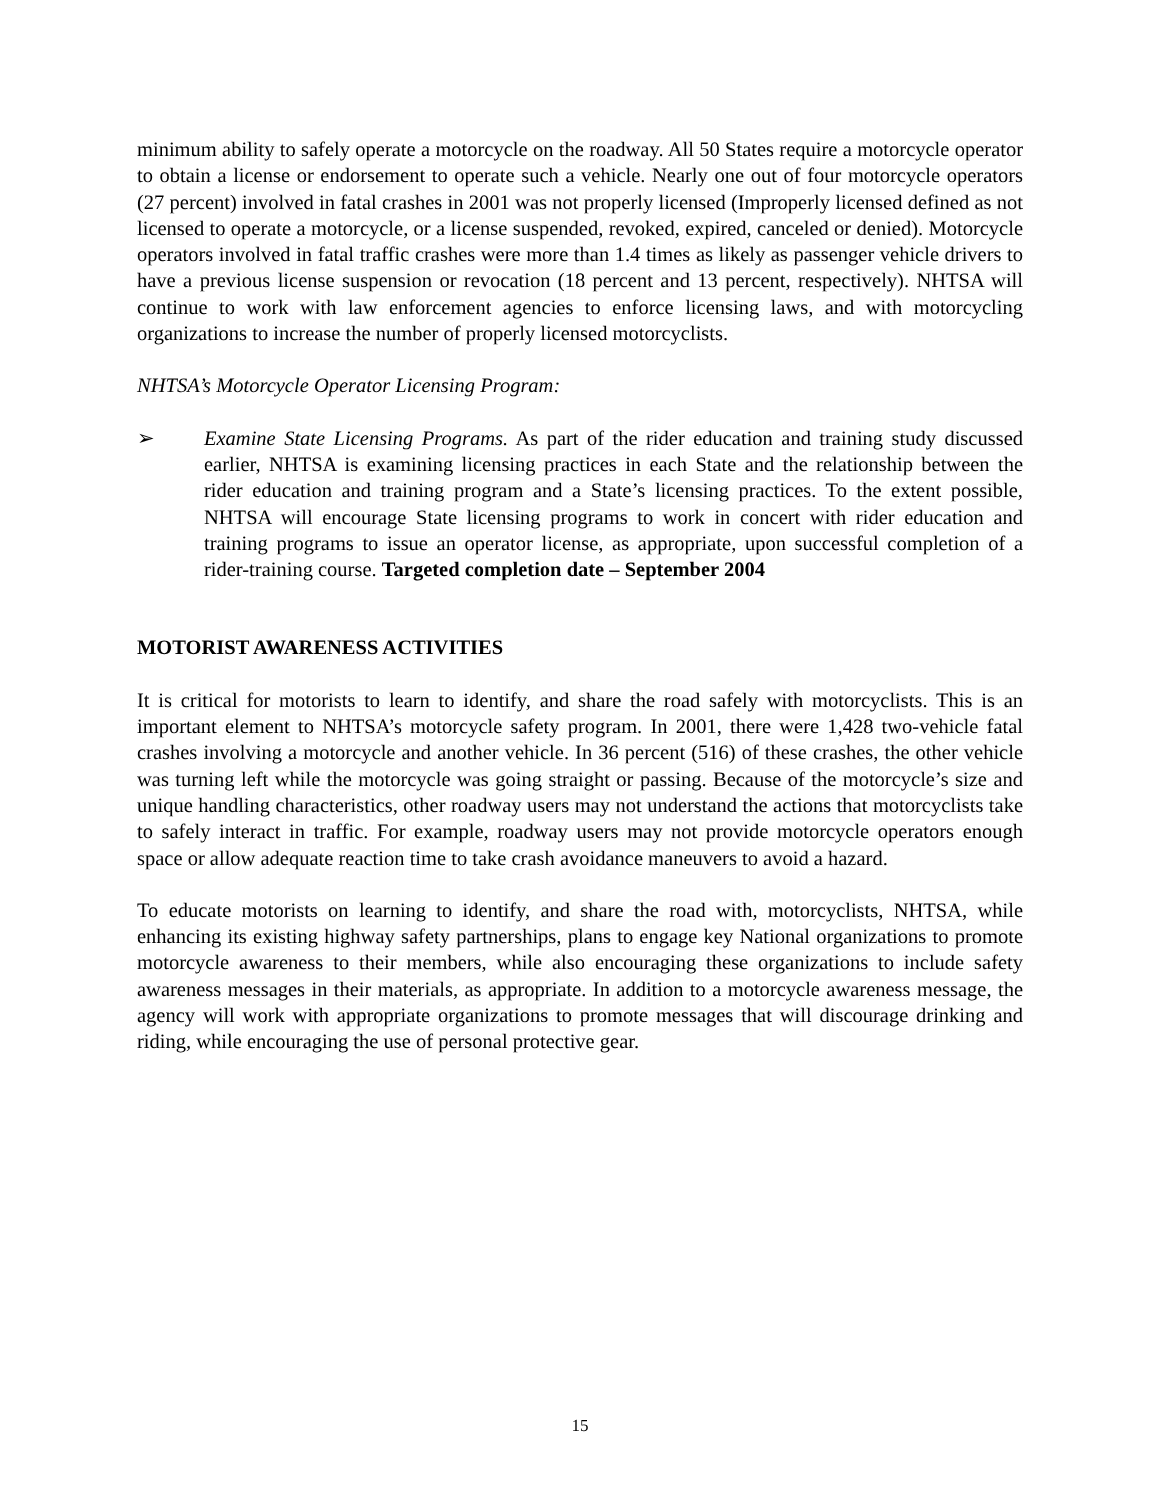minimum ability to safely operate a motorcycle on the roadway. All 50 States require a motorcycle operator to obtain a license or endorsement to operate such a vehicle. Nearly one out of four motorcycle operators (27 percent) involved in fatal crashes in 2001 was not properly licensed (Improperly licensed defined as not licensed to operate a motorcycle, or a license suspended, revoked, expired, canceled or denied). Motorcycle operators involved in fatal traffic crashes were more than 1.4 times as likely as passenger vehicle drivers to have a previous license suspension or revocation (18 percent and 13 percent, respectively). NHTSA will continue to work with law enforcement agencies to enforce licensing laws, and with motorcycling organizations to increase the number of properly licensed motorcyclists.
NHTSA’s Motorcycle Operator Licensing Program:
➢ Examine State Licensing Programs. As part of the rider education and training study discussed earlier, NHTSA is examining licensing practices in each State and the relationship between the rider education and training program and a State’s licensing practices. To the extent possible, NHTSA will encourage State licensing programs to work in concert with rider education and training programs to issue an operator license, as appropriate, upon successful completion of a rider-training course. Targeted completion date – September 2004
MOTORIST AWARENESS ACTIVITIES
It is critical for motorists to learn to identify, and share the road safely with motorcyclists. This is an important element to NHTSA’s motorcycle safety program. In 2001, there were 1,428 two-vehicle fatal crashes involving a motorcycle and another vehicle. In 36 percent (516) of these crashes, the other vehicle was turning left while the motorcycle was going straight or passing. Because of the motorcycle’s size and unique handling characteristics, other roadway users may not understand the actions that motorcyclists take to safely interact in traffic. For example, roadway users may not provide motorcycle operators enough space or allow adequate reaction time to take crash avoidance maneuvers to avoid a hazard.
To educate motorists on learning to identify, and share the road with, motorcyclists, NHTSA, while enhancing its existing highway safety partnerships, plans to engage key National organizations to promote motorcycle awareness to their members, while also encouraging these organizations to include safety awareness messages in their materials, as appropriate. In addition to a motorcycle awareness message, the agency will work with appropriate organizations to promote messages that will discourage drinking and riding, while encouraging the use of personal protective gear.
15